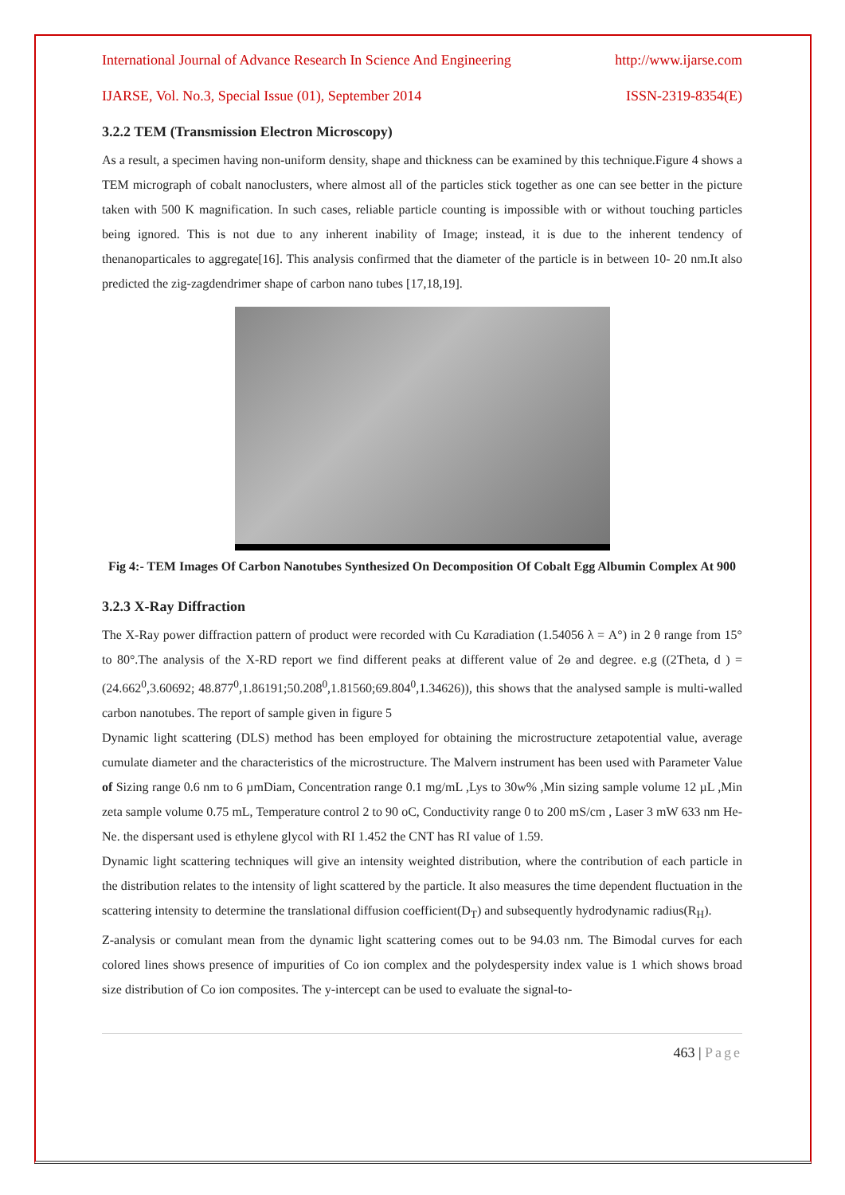International Journal of Advance Research In Science And Engineering http://www.ijarse.com
IJARSE, Vol. No.3, Special Issue (01), September 2014 ISSN-2319-8354(E)
3.2.2 TEM (Transmission Electron Microscopy)
As a result, a specimen having non-uniform density, shape and thickness can be examined by this technique.Figure 4 shows a TEM micrograph of cobalt nanoclusters, where almost all of the particles stick together as one can see better in the picture taken with 500 K magnification. In such cases, reliable particle counting is impossible with or without touching particles being ignored. This is not due to any inherent inability of Image; instead, it is due to the inherent tendency of thenanoparticales to aggregate[16]. This analysis confirmed that the diameter of the particle is in between 10- 20 nm.It also predicted the zig-zagdendrimer shape of carbon nano tubes [17,18,19].
Fig 4:- TEM Images Of Carbon Nanotubes Synthesized On Decomposition Of Cobalt Egg Albumin Complex At 900
3.2.3 X-Ray Diffraction
The X-Ray power diffraction pattern of product were recorded with Cu Karadiation (1.54056 λ = A°) in 2 θ range from 15° to 80°.The analysis of the X-RD report we find different peaks at different value of 2ɵ and degree. e.g ((2Theta, d ) = (24.662<sup>0</sup>,3.60692; 48.877<sup>0</sup>,1.86191;50.208<sup>0</sup>,1.81560;69.804<sup>0</sup>,1.34626)), this shows that the analysed sample is multi-walled carbon nanotubes. The report of sample given in figure 5
Dynamic light scattering (DLS) method has been employed for obtaining the microstructure zetapotential value, average cumulate diameter and the characteristics of the microstructure. The Malvern instrument has been used with Parameter Value of Sizing range 0.6 nm to 6 µmDiam, Concentration range 0.1 mg/mL ,Lys to 30w% ,Min sizing sample volume 12 µL ,Min zeta sample volume 0.75 mL, Temperature control 2 to 90 oC, Conductivity range 0 to 200 mS/cm , Laser 3 mW 633 nm He-Ne. the dispersant used is ethylene glycol with RI 1.452 the CNT has RI value of 1.59.
Dynamic light scattering techniques will give an intensity weighted distribution, where the contribution of each particle in the distribution relates to the intensity of light scattered by the particle. It also measures the time dependent fluctuation in the scattering intensity to determine the translational diffusion coefficient(D<sub>T</sub>) and subsequently hydrodynamic radius(R<sub>H</sub>).
Z-analysis or comulant mean from the dynamic light scattering comes out to be 94.03 nm. The Bimodal curves for each colored lines shows presence of impurities of Co ion complex and the polydespersity index value is 1 which shows broad size distribution of Co ion composites. The y-intercept can be used to evaluate the signal-to-
463 | Page